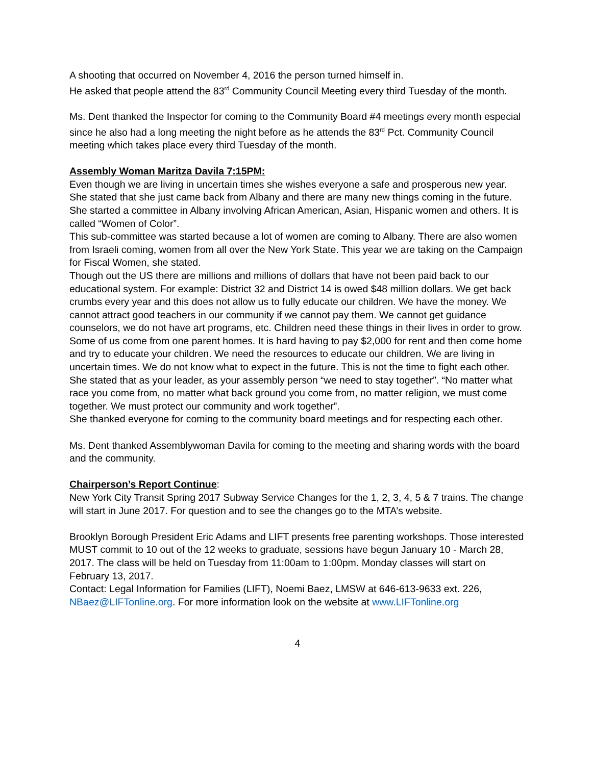A shooting that occurred on November 4, 2016 the person turned himself in.
He asked that people attend the 83<sup>rd</sup> Community Council Meeting every third Tuesday of the month.
Ms. Dent thanked the Inspector for coming to the Community Board #4 meetings every month especial since he also had a long meeting the night before as he attends the 83<sup>rd</sup> Pct. Community Council meeting which takes place every third Tuesday of the month.
Assembly Woman Maritza Davila 7:15PM:
Even though we are living in uncertain times she wishes everyone a safe and prosperous new year.
She stated that she just came back from Albany and there are many new things coming in the future.
She started a committee in Albany involving African American, Asian, Hispanic women and others. It is called “Women of Color”.
This sub-committee was started because a lot of women are coming to Albany. There are also women from Israeli coming, women from all over the New York State. This year we are taking on the Campaign for Fiscal Women, she stated.
Though out the US there are millions and millions of dollars that have not been paid back to our educational system. For example: District 32 and District 14 is owed $48 million dollars. We get back crumbs every year and this does not allow us to fully educate our children. We have the money. We cannot attract good teachers in our community if we cannot pay them. We cannot get guidance counselors, we do not have art programs, etc. Children need these things in their lives in order to grow. Some of us come from one parent homes. It is hard having to pay $2,000 for rent and then come home and try to educate your children. We need the resources to educate our children. We are living in uncertain times. We do not know what to expect in the future. This is not the time to fight each other. She stated that as your leader, as your assembly person “we need to stay together”. “No matter what race you come from, no matter what back ground you come from, no matter religion, we must come together. We must protect our community and work together”.
She thanked everyone for coming to the community board meetings and for respecting each other.
Ms. Dent thanked Assemblywoman Davila for coming to the meeting and sharing words with the board and the community.
Chairperson’s Report Continue
:
New York City Transit Spring 2017 Subway Service Changes for the 1, 2, 3, 4, 5 & 7 trains. The change will start in June 2017. For question and to see the changes go to the MTA’s website.
Brooklyn Borough President Eric Adams and LIFT presents free parenting workshops. Those interested MUST commit to 10 out of the 12 weeks to graduate, sessions have begun January 10 - March 28, 2017. The class will be held on Tuesday from 11:00am to 1:00pm. Monday classes will start on February 13, 2017.
Contact: Legal Information for Families (LIFT), Noemi Baez, LMSW at 646-613-9633 ext. 226, NBaez@LIFTonline.org. For more information look on the website at www.LIFTonline.org
4